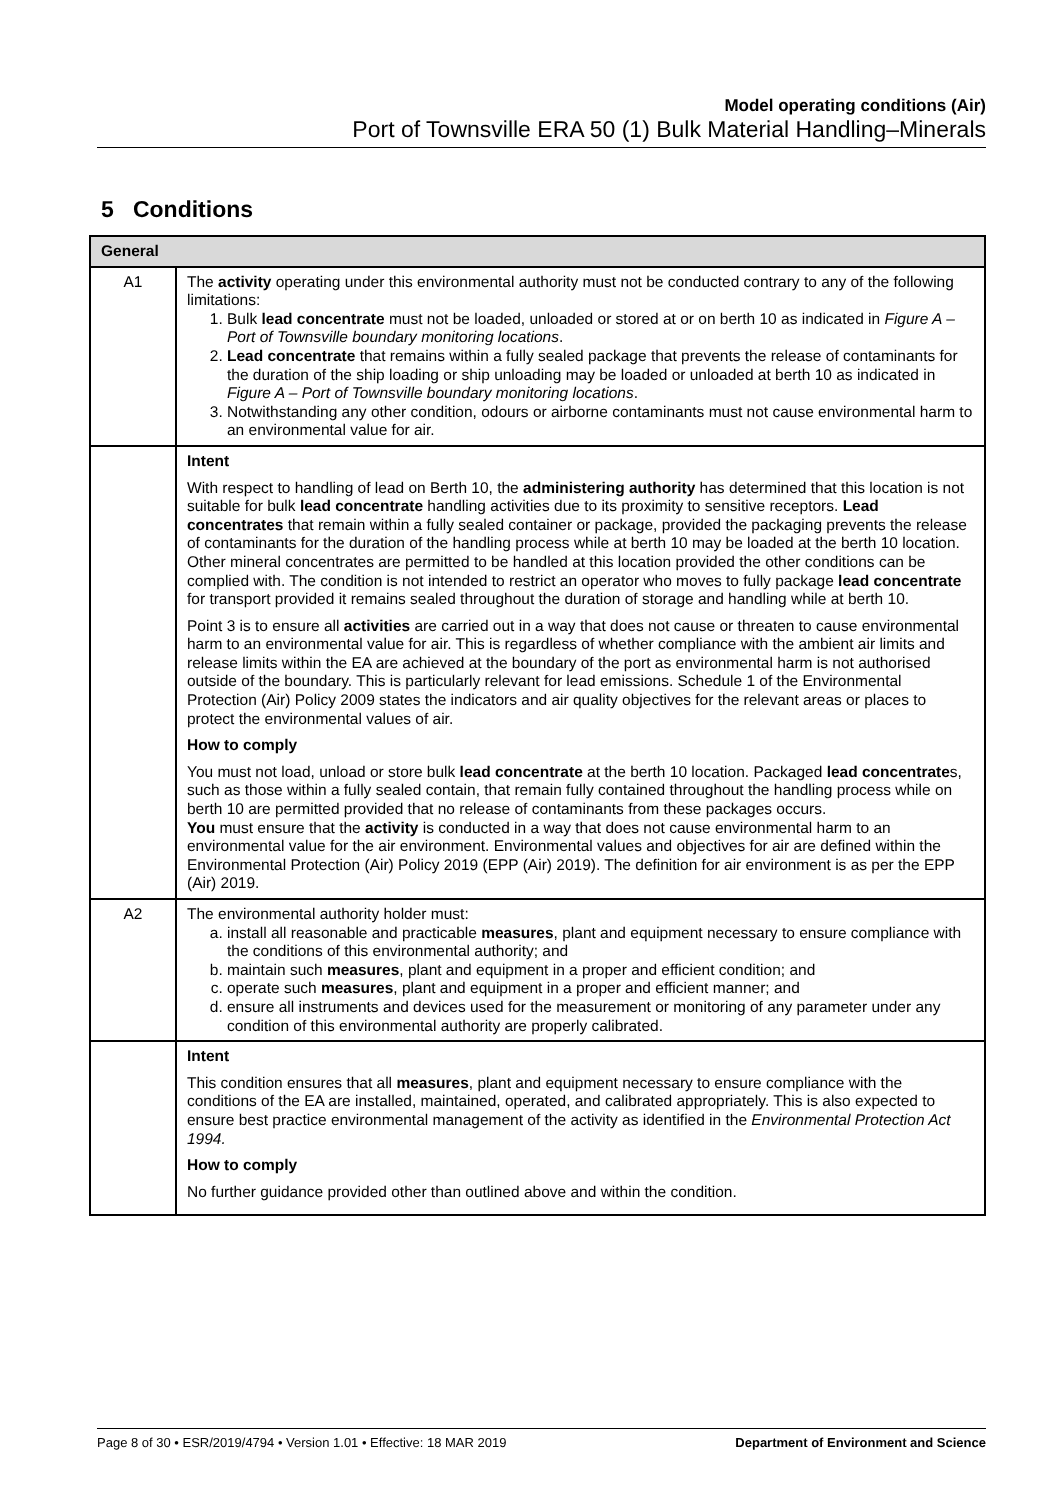Model operating conditions (Air)
Port of Townsville ERA 50 (1) Bulk Material Handling–Minerals
5 Conditions
| General | |
| --- | --- |
| A1 | The activity operating under this environmental authority must not be conducted contrary to any of the following limitations: 1. Bulk lead concentrate must not be loaded, unloaded or stored at or on berth 10 as indicated in Figure A – Port of Townsville boundary monitoring locations . 2. Lead concentrate that remains within a fully sealed package that prevents the release of contaminants for the duration of the ship loading or ship unloading may be loaded or unloaded at berth 10 as indicated in Figure A – Port of Townsville boundary monitoring locations . 3. Notwithstanding any other condition, odours or airborne contaminants must not cause environmental harm to an environmental value for air. |
| | Intent With respect to handling of lead on Berth 10, the administering authority has determined that this location is not suitable for bulk lead concentrate handling activities due to its proximity to sensitive receptors. Lead concentrates that remain within a fully sealed container or package, provided the packaging prevents the release of contaminants for the duration of the handling process while at berth 10 may be loaded at the berth 10 location. Other mineral concentrates are permitted to be handled at this location provided the other conditions can be complied with. The condition is not intended to restrict an operator who moves to fully package lead concentrate for transport provided it remains sealed throughout the duration of storage and handling while at berth 10. Point 3 is to ensure all activities are carried out in a way that does not cause or threaten to cause environmental harm to an environmental value for air. This is regardless of whether compliance with the ambient air limits and release limits within the EA are achieved at the boundary of the port as environmental harm is not authorised outside of the boundary. This is particularly relevant for lead emissions. Schedule 1 of the Environmental Protection (Air) Policy 2009 states the indicators and air quality objectives for the relevant areas or places to protect the environmental values of air. How to comply You must not load, unload or store bulk lead concentrate at the berth 10 location. Packaged lead concentrate s, such as those within a fully sealed contain, that remain fully contained throughout the handling process while on berth 10 are permitted provided that no release of contaminants from these packages occurs. You must ensure that the activity is conducted in a way that does not cause environmental harm to an environmental value for the air environment. Environmental values and objectives for air are defined within the Environmental Protection (Air) Policy 2019 (EPP (Air) 2019). The definition for air environment is as per the EPP (Air) 2019. |
| A2 | The environmental authority holder must: a. install all reasonable and practicable measures , plant and equipment necessary to ensure compliance with the conditions of this environmental authority; and b. maintain such measures , plant and equipment in a proper and efficient condition; and c. operate such measures , plant and equipment in a proper and efficient manner; and d. ensure all instruments and devices used for the measurement or monitoring of any parameter under any condition of this environmental authority are properly calibrated. |
| | Intent This condition ensures that all measures , plant and equipment necessary to ensure compliance with the conditions of the EA are installed, maintained, operated, and calibrated appropriately. This is also expected to ensure best practice environmental management of the activity as identified in the Environmental Protection Act 1994. How to comply No further guidance provided other than outlined above and within the condition. |
Page 8 of 30 • ESR/2019/4794 • Version 1.01 • Effective: 18 MAR 2019 Department of Environment and Science